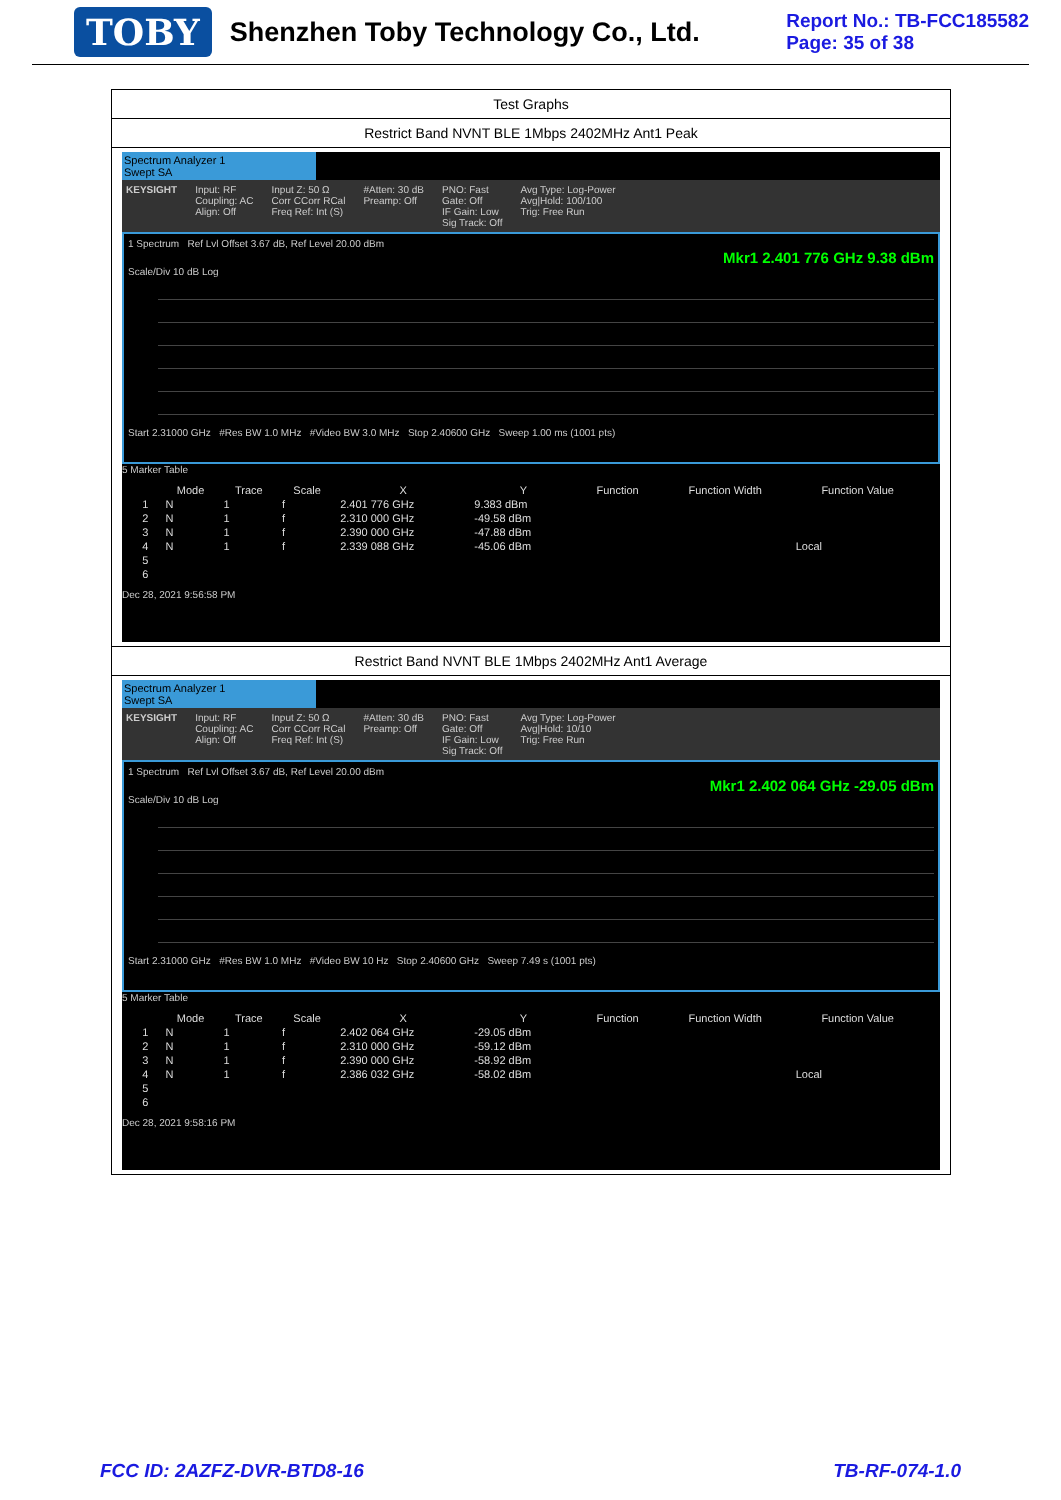TOBY Shenzhen Toby Technology Co., Ltd.
Report No.: TB-FCC185582
Page: 35 of 38
Test Graphs
Restrict Band NVNT BLE 1Mbps 2402MHz Ant1 Peak
Spectrum Analyzer 1
Swept SA
KEYSIGHT Input: RF
Coupling: AC
Align: Off Input Z: 50 Ω
Corr CCorr RCal
Freq Ref: Int (S) #Atten: 30 dB
Preamp: Off PNO: Fast
Gate: Off
IF Gain: Low
Sig Track: Off Avg Type: Log-Power
Avg|Hold: 100/100
Trig: Free Run
1 Spectrum Ref Lvl Offset 3.67 dB, Ref Level 20.00 dBm
Mkr1 2.401 776 GHz 9.38 dBm
Scale/Div 10 dB Log
Start 2.31000 GHz #Res BW 1.0 MHz #Video BW 3.0 MHz Stop 2.40600 GHz Sweep 1.00 ms (1001 pts)
5 Marker Table
| | Mode | Trace | Scale | X | Y | Function | Function Width | Function Value |
| --- | --- | --- | --- | --- | --- | --- | --- | --- |
| 1 | N | 1 | f | 2.401 776 GHz | 9.383 dBm | | | |
| 2 | N | 1 | f | 2.310 000 GHz | -49.58 dBm | | | |
| 3 | N | 1 | f | 2.390 000 GHz | -47.88 dBm | | | |
| 4 | N | 1 | f | 2.339 088 GHz | -45.06 dBm | | | Local |
| 5 | | | | | | | | |
| 6 | | | | | | | | |
Dec 28, 2021 9:56:58 PM
Restrict Band NVNT BLE 1Mbps 2402MHz Ant1 Average
Spectrum Analyzer 1
Swept SA
KEYSIGHT Input: RF
Coupling: AC
Align: Off Input Z: 50 Ω
Corr CCorr RCal
Freq Ref: Int (S) #Atten: 30 dB
Preamp: Off PNO: Fast
Gate: Off
IF Gain: Low
Sig Track: Off Avg Type: Log-Power
Avg|Hold: 10/10
Trig: Free Run
1 Spectrum Ref Lvl Offset 3.67 dB, Ref Level 20.00 dBm
Mkr1 2.402 064 GHz -29.05 dBm
Scale/Div 10 dB Log
Start 2.31000 GHz #Res BW 1.0 MHz #Video BW 10 Hz Stop 2.40600 GHz Sweep 7.49 s (1001 pts)
5 Marker Table
| | Mode | Trace | Scale | X | Y | Function | Function Width | Function Value |
| --- | --- | --- | --- | --- | --- | --- | --- | --- |
| 1 | N | 1 | f | 2.402 064 GHz | -29.05 dBm | | | |
| 2 | N | 1 | f | 2.310 000 GHz | -59.12 dBm | | | |
| 3 | N | 1 | f | 2.390 000 GHz | -58.92 dBm | | | |
| 4 | N | 1 | f | 2.386 032 GHz | -58.02 dBm | | | Local |
| 5 | | | | | | | | |
| 6 | | | | | | | | |
Dec 28, 2021 9:58:16 PM
FCC ID: 2AZFZ-DVR-BTD8-16 TB-RF-074-1.0